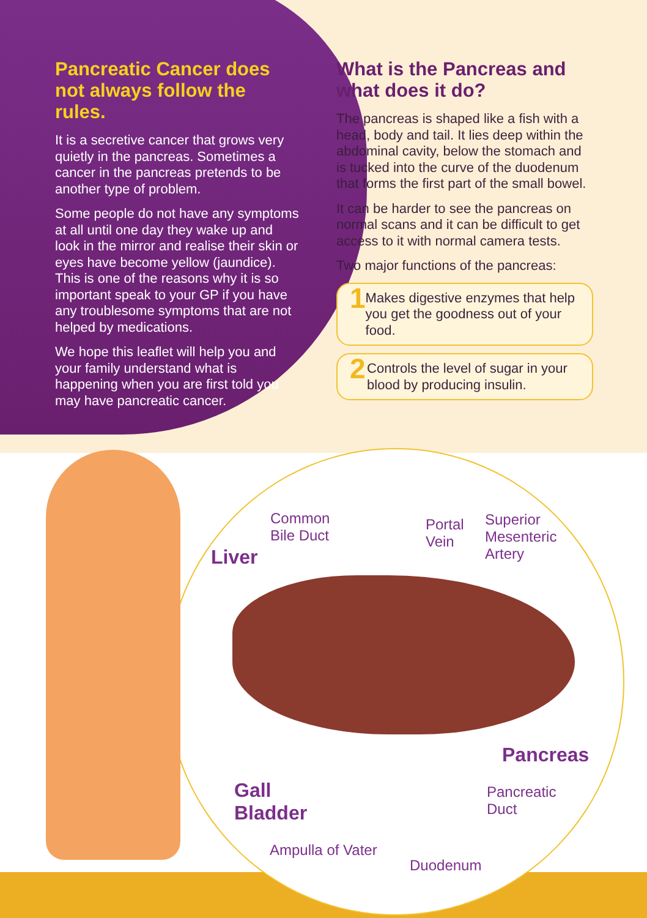Pancreatic Cancer does not always follow the rules.
It is a secretive cancer that grows very quietly in the pancreas. Sometimes a cancer in the pancreas pretends to be another type of problem.
Some people do not have any symptoms at all until one day they wake up and look in the mirror and realise their skin or eyes have become yellow (jaundice). This is one of the reasons why it is so important speak to your GP if you have any troublesome symptoms that are not helped by medications.
We hope this leaflet will help you and your family understand what is happening when you are first told you may have pancreatic cancer.
What is the Pancreas and what does it do?
The pancreas is shaped like a fish with a head, body and tail. It lies deep within the abdominal cavity, below the stomach and is tucked into the curve of the duodenum that forms the first part of the small bowel.
It can be harder to see the pancreas on normal scans and it can be difficult to get access to it with normal camera tests.
Two major functions of the pancreas:
1 Makes digestive enzymes that help you get the goodness out of your food.
2 Controls the level of sugar in your blood by producing insulin.
Common
Bile Duct
Portal
Vein
Superior
Mesenteric
Artery
Liver
Pancreas
Pancreatic
Duct
Gall
Bladder
Ampulla of Vater
Duodenum